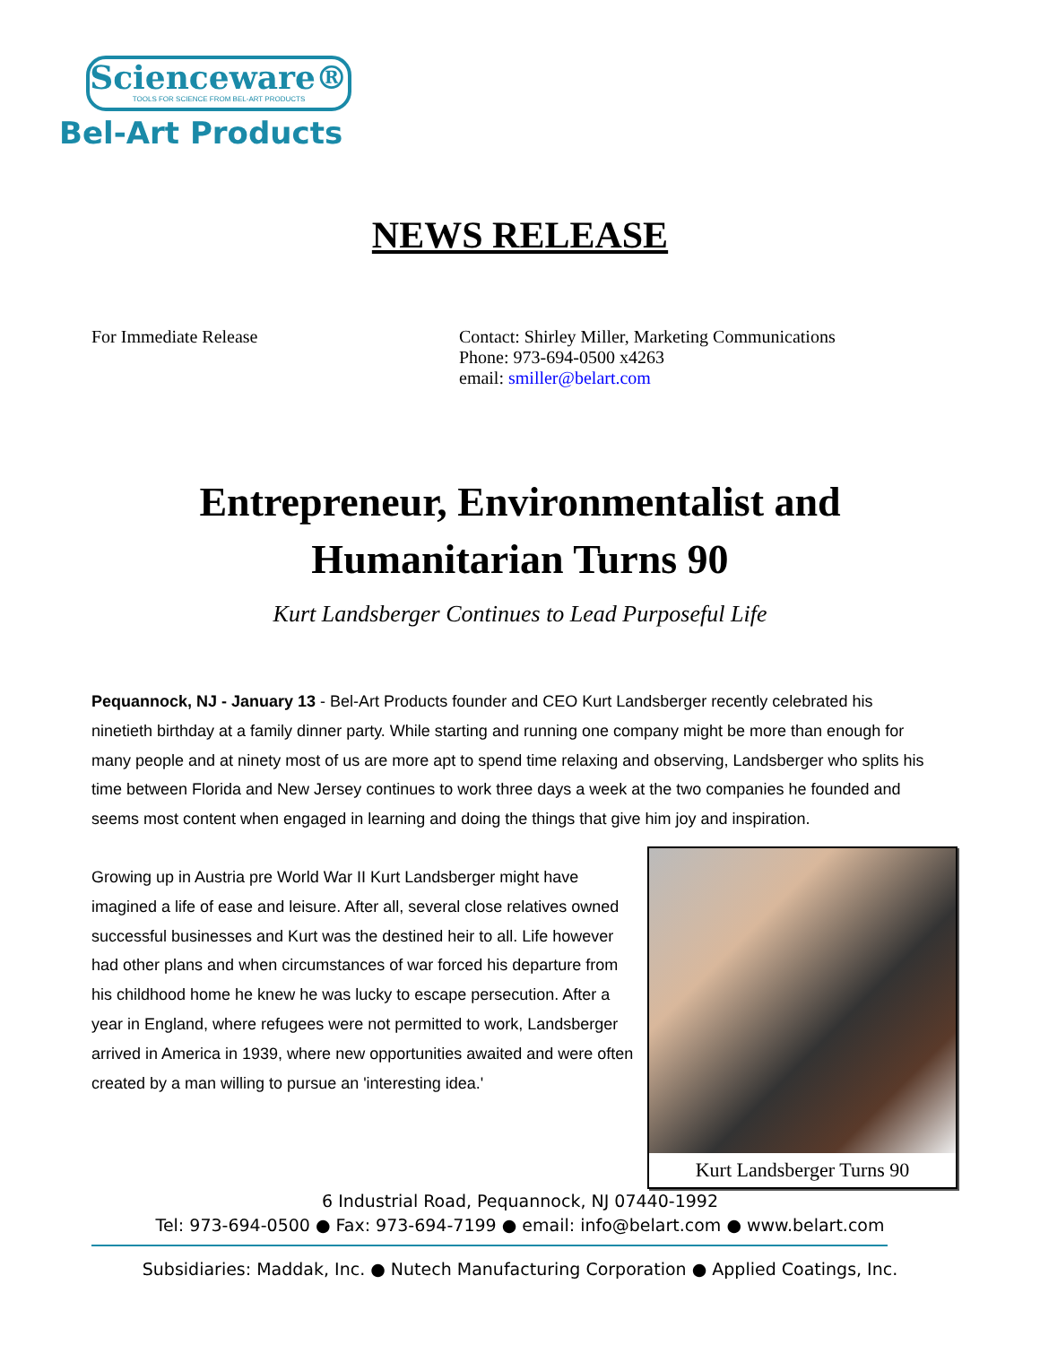Scienceware®
TOOLS FOR SCIENCE FROM BEL-ART PRODUCTS
Bel-Art Products
NEWS RELEASE
For Immediate Release Contact: Shirley Miller, Marketing Communications
Phone: 973-694-0500 x4263
email: smiller@belart.com
Entrepreneur, Environmentalist and
Humanitarian Turns 90
Kurt Landsberger Continues to Lead Purposeful Life
Pequannock, NJ - January 13 - Bel-Art Products founder and CEO Kurt Landsberger recently celebrated his ninetieth birthday at a family dinner party. While starting and running one company might be more than enough for many people and at ninety most of us are more apt to spend time relaxing and observing, Landsberger who splits his time between Florida and New Jersey continues to work three days a week at the two companies he founded and seems most content when engaged in learning and doing the things that give him joy and inspiration.
Growing up in Austria pre World War II Kurt Landsberger might have imagined a life of ease and leisure. After all, several close relatives owned successful businesses and Kurt was the destined heir to all. Life however had other plans and when circumstances of war forced his departure from his childhood home he knew he was lucky to escape persecution. After a year in England, where refugees were not permitted to work, Landsberger arrived in America in 1939, where new opportunities awaited and were often created by a man willing to pursue an 'interesting idea.'
Kurt Landsberger Turns 90
6 Industrial Road, Pequannock, NJ 07440-1992
Tel: 973-694-0500 ● Fax: 973-694-7199 ● email: info@belart.com ● www.belart.com
Subsidiaries: Maddak, Inc. ● Nutech Manufacturing Corporation ● Applied Coatings, Inc.